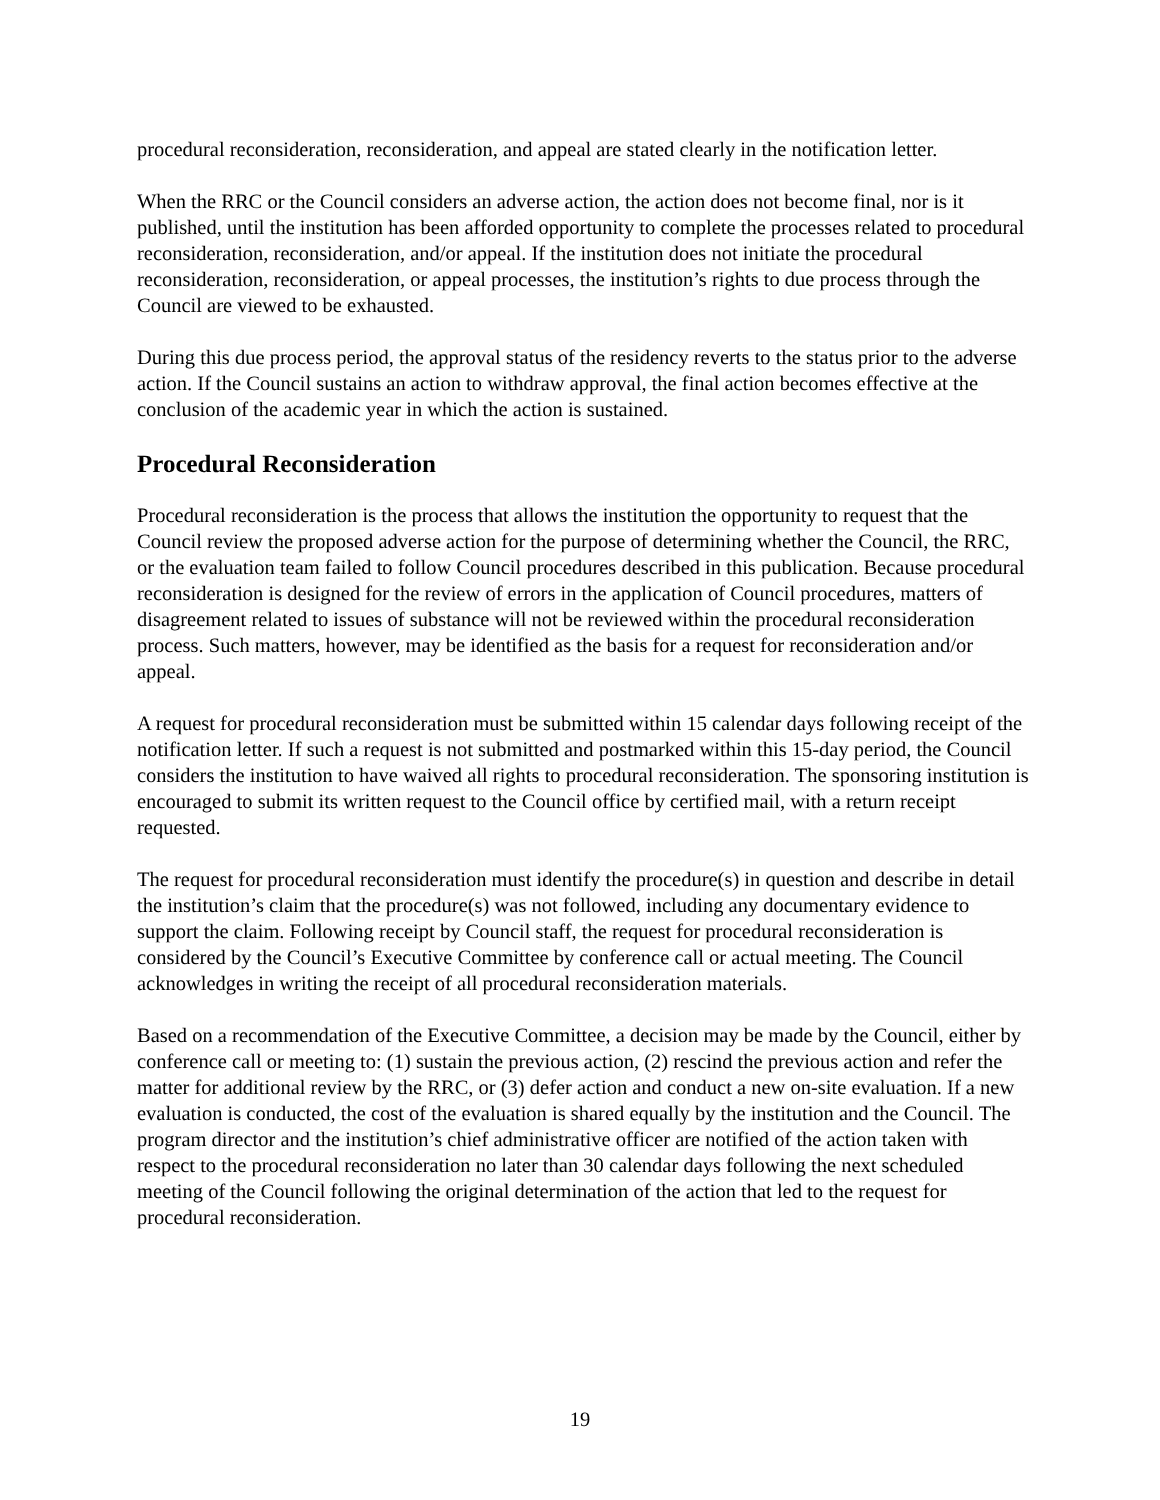procedural reconsideration, reconsideration, and appeal are stated clearly in the notification letter.
When the RRC or the Council considers an adverse action, the action does not become final, nor is it published, until the institution has been afforded opportunity to complete the processes related to procedural reconsideration, reconsideration, and/or appeal. If the institution does not initiate the procedural reconsideration, reconsideration, or appeal processes, the institution’s rights to due process through the Council are viewed to be exhausted.
During this due process period, the approval status of the residency reverts to the status prior to the adverse action. If the Council sustains an action to withdraw approval, the final action becomes effective at the conclusion of the academic year in which the action is sustained.
Procedural Reconsideration
Procedural reconsideration is the process that allows the institution the opportunity to request that the Council review the proposed adverse action for the purpose of determining whether the Council, the RRC, or the evaluation team failed to follow Council procedures described in this publication. Because procedural reconsideration is designed for the review of errors in the application of Council procedures, matters of disagreement related to issues of substance will not be reviewed within the procedural reconsideration process. Such matters, however, may be identified as the basis for a request for reconsideration and/or appeal.
A request for procedural reconsideration must be submitted within 15 calendar days following receipt of the notification letter. If such a request is not submitted and postmarked within this 15-day period, the Council considers the institution to have waived all rights to procedural reconsideration. The sponsoring institution is encouraged to submit its written request to the Council office by certified mail, with a return receipt requested.
The request for procedural reconsideration must identify the procedure(s) in question and describe in detail the institution’s claim that the procedure(s) was not followed, including any documentary evidence to support the claim. Following receipt by Council staff, the request for procedural reconsideration is considered by the Council’s Executive Committee by conference call or actual meeting. The Council acknowledges in writing the receipt of all procedural reconsideration materials.
Based on a recommendation of the Executive Committee, a decision may be made by the Council, either by conference call or meeting to: (1) sustain the previous action, (2) rescind the previous action and refer the matter for additional review by the RRC, or (3) defer action and conduct a new on-site evaluation. If a new evaluation is conducted, the cost of the evaluation is shared equally by the institution and the Council. The program director and the institution’s chief administrative officer are notified of the action taken with respect to the procedural reconsideration no later than 30 calendar days following the next scheduled meeting of the Council following the original determination of the action that led to the request for procedural reconsideration.
19